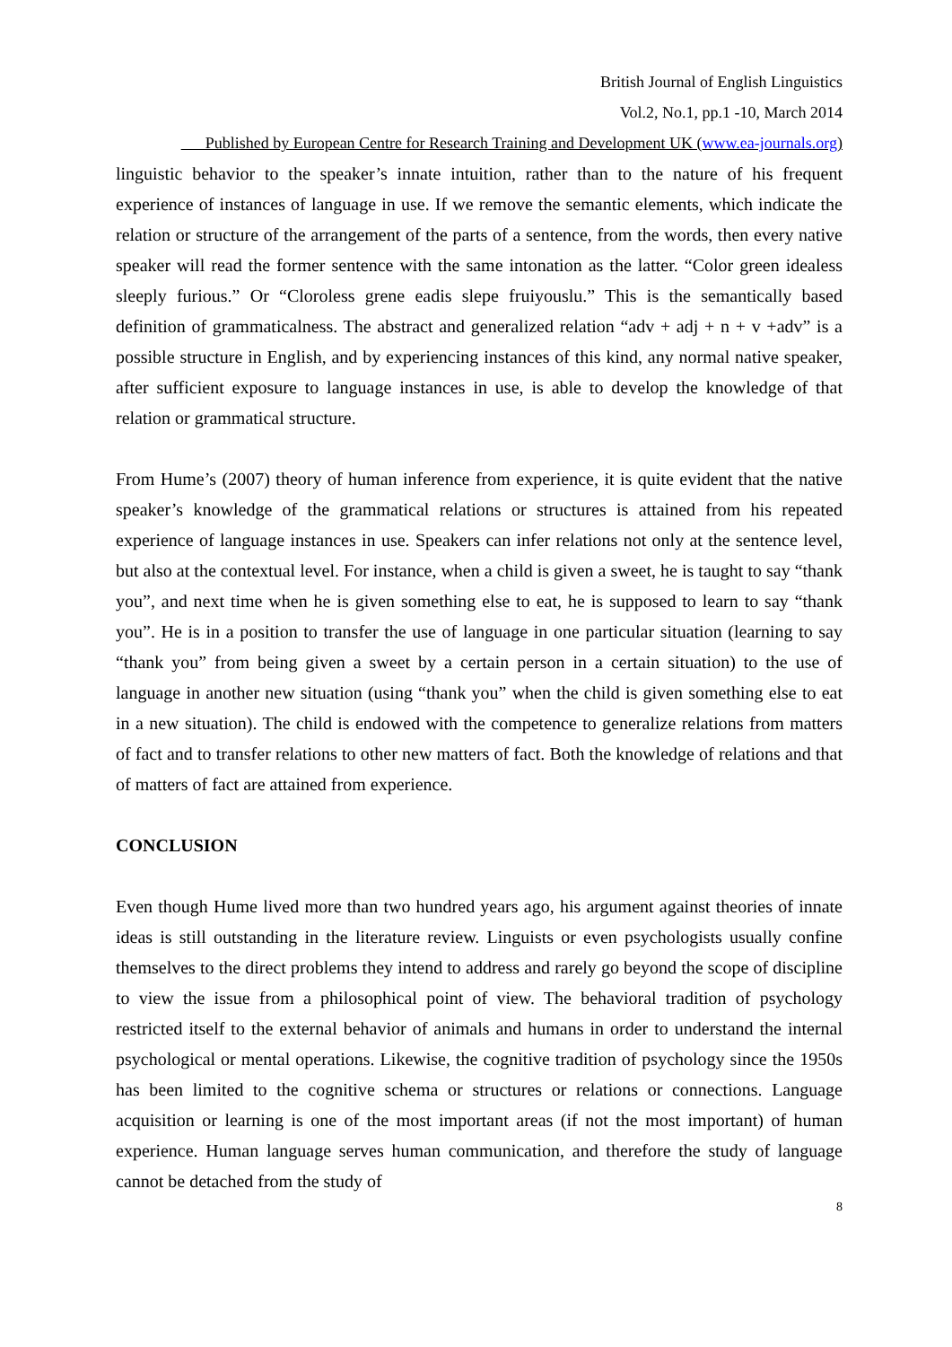British Journal of English Linguistics
Vol.2, No.1, pp.1 -10, March 2014
Published by European Centre for Research Training and Development UK (www.ea-journals.org)
linguistic behavior to the speaker’s innate intuition, rather than to the nature of his frequent experience of instances of language in use. If we remove the semantic elements, which indicate the relation or structure of the arrangement of the parts of a sentence, from the words, then every native speaker will read the former sentence with the same intonation as the latter. “Color green idealess sleeply furious.” Or “Cloroless grene eadis slepe fruiyouslu.” This is the semantically based definition of grammaticalness. The abstract and generalized relation “adv + adj + n + v +adv” is a possible structure in English, and by experiencing instances of this kind, any normal native speaker, after sufficient exposure to language instances in use, is able to develop the knowledge of that relation or grammatical structure.
From Hume’s (2007) theory of human inference from experience, it is quite evident that the native speaker’s knowledge of the grammatical relations or structures is attained from his repeated experience of language instances in use. Speakers can infer relations not only at the sentence level, but also at the contextual level. For instance, when a child is given a sweet, he is taught to say “thank you”, and next time when he is given something else to eat, he is supposed to learn to say “thank you”. He is in a position to transfer the use of language in one particular situation (learning to say “thank you” from being given a sweet by a certain person in a certain situation) to the use of language in another new situation (using “thank you” when the child is given something else to eat in a new situation). The child is endowed with the competence to generalize relations from matters of fact and to transfer relations to other new matters of fact. Both the knowledge of relations and that of matters of fact are attained from experience.
CONCLUSION
Even though Hume lived more than two hundred years ago, his argument against theories of innate ideas is still outstanding in the literature review. Linguists or even psychologists usually confine themselves to the direct problems they intend to address and rarely go beyond the scope of discipline to view the issue from a philosophical point of view. The behavioral tradition of psychology restricted itself to the external behavior of animals and humans in order to understand the internal psychological or mental operations. Likewise, the cognitive tradition of psychology since the 1950s has been limited to the cognitive schema or structures or relations or connections. Language acquisition or learning is one of the most important areas (if not the most important) of human experience. Human language serves human communication, and therefore the study of language cannot be detached from the study of
8